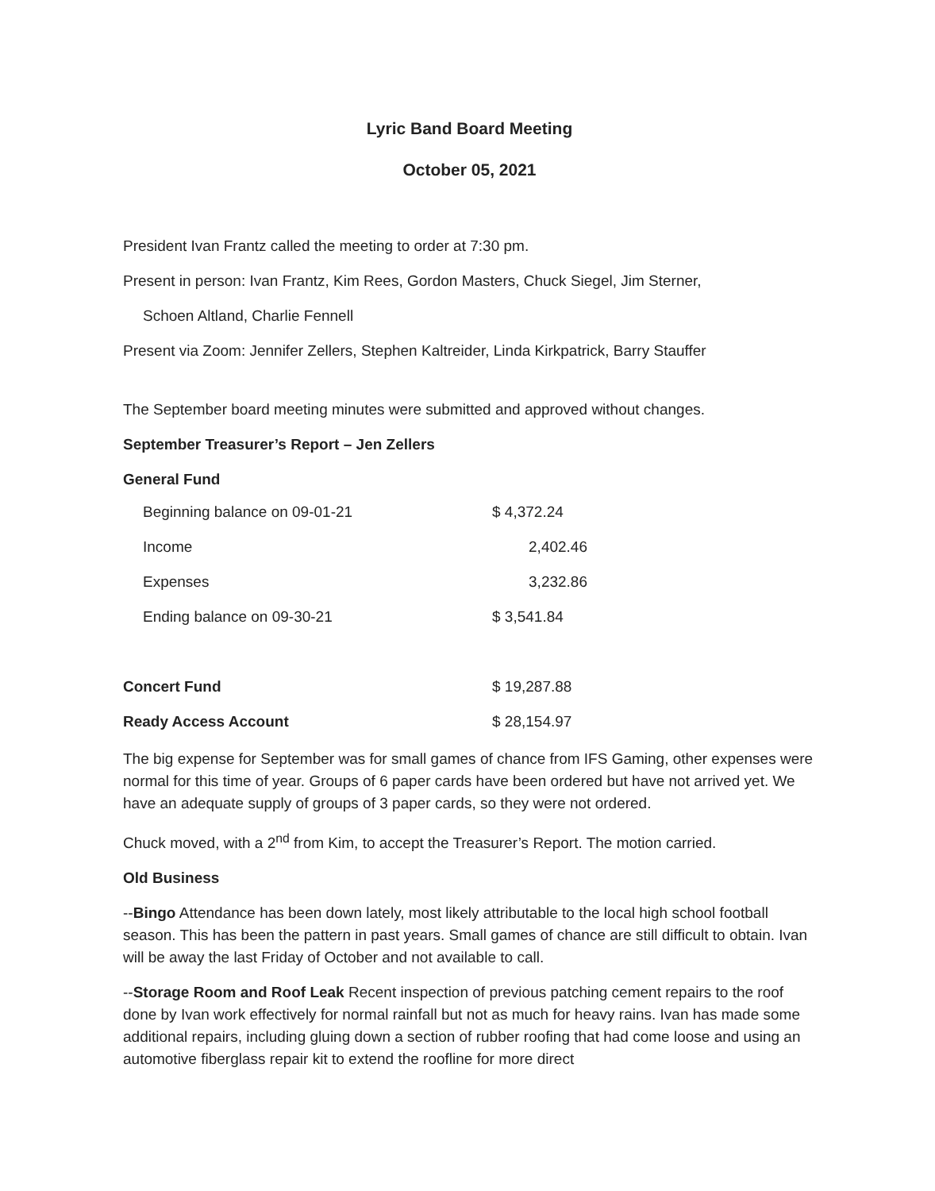Lyric Band Board Meeting
October 05, 2021
President Ivan Frantz called the meeting to order at 7:30 pm.
Present in person: Ivan Frantz, Kim Rees, Gordon Masters, Chuck Siegel, Jim Sterner,
Schoen Altland, Charlie Fennell
Present via Zoom: Jennifer Zellers, Stephen Kaltreider, Linda Kirkpatrick, Barry Stauffer
The September board meeting minutes were submitted and approved without changes.
September Treasurer’s Report – Jen Zellers
General Fund
| Beginning balance on 09-01-21 | $ 4,372.24 |
| Income | 2,402.46 |
| Expenses | 3,232.86 |
| Ending balance on 09-30-21 | $ 3,541.84 |
| Concert Fund | $ 19,287.88 |
| Ready Access Account | $ 28,154.97 |
The big expense for September was for small games of chance from IFS Gaming, other expenses were normal for this time of year. Groups of 6 paper cards have been ordered but have not arrived yet. We have an adequate supply of groups of 3 paper cards, so they were not ordered.
Chuck moved, with a 2<sup>nd</sup> from Kim, to accept the Treasurer’s Report. The motion carried.
Old Business
--Bingo Attendance has been down lately, most likely attributable to the local high school football season. This has been the pattern in past years. Small games of chance are still difficult to obtain. Ivan will be away the last Friday of October and not available to call.
--Storage Room and Roof Leak Recent inspection of previous patching cement repairs to the roof done by Ivan work effectively for normal rainfall but not as much for heavy rains. Ivan has made some additional repairs, including gluing down a section of rubber roofing that had come loose and using an automotive fiberglass repair kit to extend the roofline for more direct